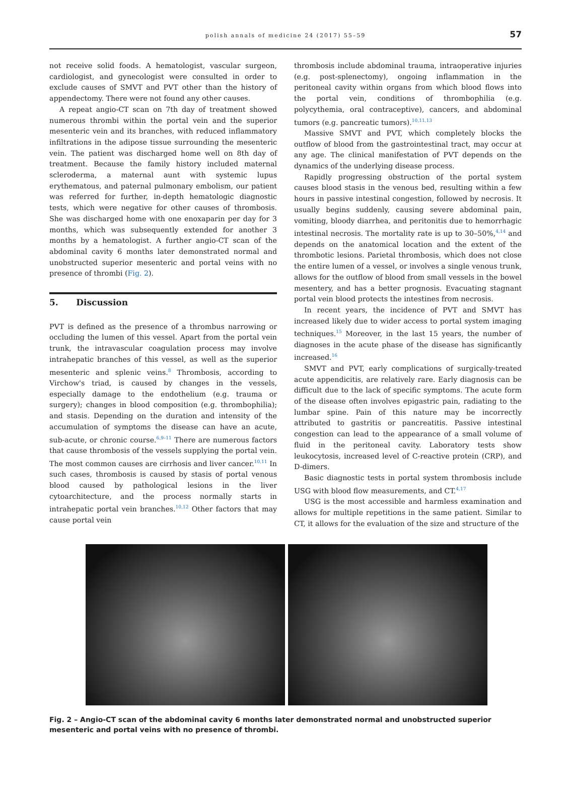polish annals of medicine 24 (2017) 55–59
57
not receive solid foods. A hematologist, vascular surgeon, cardiologist, and gynecologist were consulted in order to exclude causes of SMVT and PVT other than the history of appendectomy. There were not found any other causes.
A repeat angio-CT scan on 7th day of treatment showed numerous thrombi within the portal vein and the superior mesenteric vein and its branches, with reduced inflammatory infiltrations in the adipose tissue surrounding the mesenteric vein. The patient was discharged home well on 8th day of treatment. Because the family history included maternal scleroderma, a maternal aunt with systemic lupus erythematous, and paternal pulmonary embolism, our patient was referred for further, in-depth hematologic diagnostic tests, which were negative for other causes of thrombosis. She was discharged home with one enoxaparin per day for 3 months, which was subsequently extended for another 3 months by a hematologist. A further angio-CT scan of the abdominal cavity 6 months later demonstrated normal and unobstructed superior mesenteric and portal veins with no presence of thrombi (Fig. 2).
5. Discussion
PVT is defined as the presence of a thrombus narrowing or occluding the lumen of this vessel. Apart from the portal vein trunk, the intravascular coagulation process may involve intrahepatic branches of this vessel, as well as the superior mesenteric and splenic veins.<sup>8</sup> Thrombosis, according to Virchow's triad, is caused by changes in the vessels, especially damage to the endothelium (e.g. trauma or surgery); changes in blood composition (e.g. thrombophilia); and stasis. Depending on the duration and intensity of the accumulation of symptoms the disease can have an acute, sub-acute, or chronic course.<sup>6,9–11</sup> There are numerous factors that cause thrombosis of the vessels supplying the portal vein. The most common causes are cirrhosis and liver cancer.<sup>10,11</sup> In such cases, thrombosis is caused by stasis of portal venous blood caused by pathological lesions in the liver cytoarchitecture, and the process normally starts in intrahepatic portal vein branches.<sup>10,12</sup> Other factors that may cause portal vein
thrombosis include abdominal trauma, intraoperative injuries (e.g. post-splenectomy), ongoing inflammation in the peritoneal cavity within organs from which blood flows into the portal vein, conditions of thrombophilia (e.g. polycythemia, oral contraceptive), cancers, and abdominal tumors (e.g. pancreatic tumors).<sup>10,11,13</sup>
Massive SMVT and PVT, which completely blocks the outflow of blood from the gastrointestinal tract, may occur at any age. The clinical manifestation of PVT depends on the dynamics of the underlying disease process.
Rapidly progressing obstruction of the portal system causes blood stasis in the venous bed, resulting within a few hours in passive intestinal congestion, followed by necrosis. It usually begins suddenly, causing severe abdominal pain, vomiting, bloody diarrhea, and peritonitis due to hemorrhagic intestinal necrosis. The mortality rate is up to 30–50%,<sup>4,14</sup> and depends on the anatomical location and the extent of the thrombotic lesions. Parietal thrombosis, which does not close the entire lumen of a vessel, or involves a single venous trunk, allows for the outflow of blood from small vessels in the bowel mesentery, and has a better prognosis. Evacuating stagnant portal vein blood protects the intestines from necrosis.
In recent years, the incidence of PVT and SMVT has increased likely due to wider access to portal system imaging techniques.<sup>15</sup> Moreover, in the last 15 years, the number of diagnoses in the acute phase of the disease has significantly increased.<sup>16</sup>
SMVT and PVT, early complications of surgically-treated acute appendicitis, are relatively rare. Early diagnosis can be difficult due to the lack of specific symptoms. The acute form of the disease often involves epigastric pain, radiating to the lumbar spine. Pain of this nature may be incorrectly attributed to gastritis or pancreatitis. Passive intestinal congestion can lead to the appearance of a small volume of fluid in the peritoneal cavity. Laboratory tests show leukocytosis, increased level of C-reactive protein (CRP), and D-dimers.
Basic diagnostic tests in portal system thrombosis include USG with blood flow measurements, and CT.<sup>4,17</sup>
USG is the most accessible and harmless examination and allows for multiple repetitions in the same patient. Similar to CT, it allows for the evaluation of the size and structure of the
Fig. 2 – Angio-CT scan of the abdominal cavity 6 months later demonstrated normal and unobstructed superior mesenteric and portal veins with no presence of thrombi.